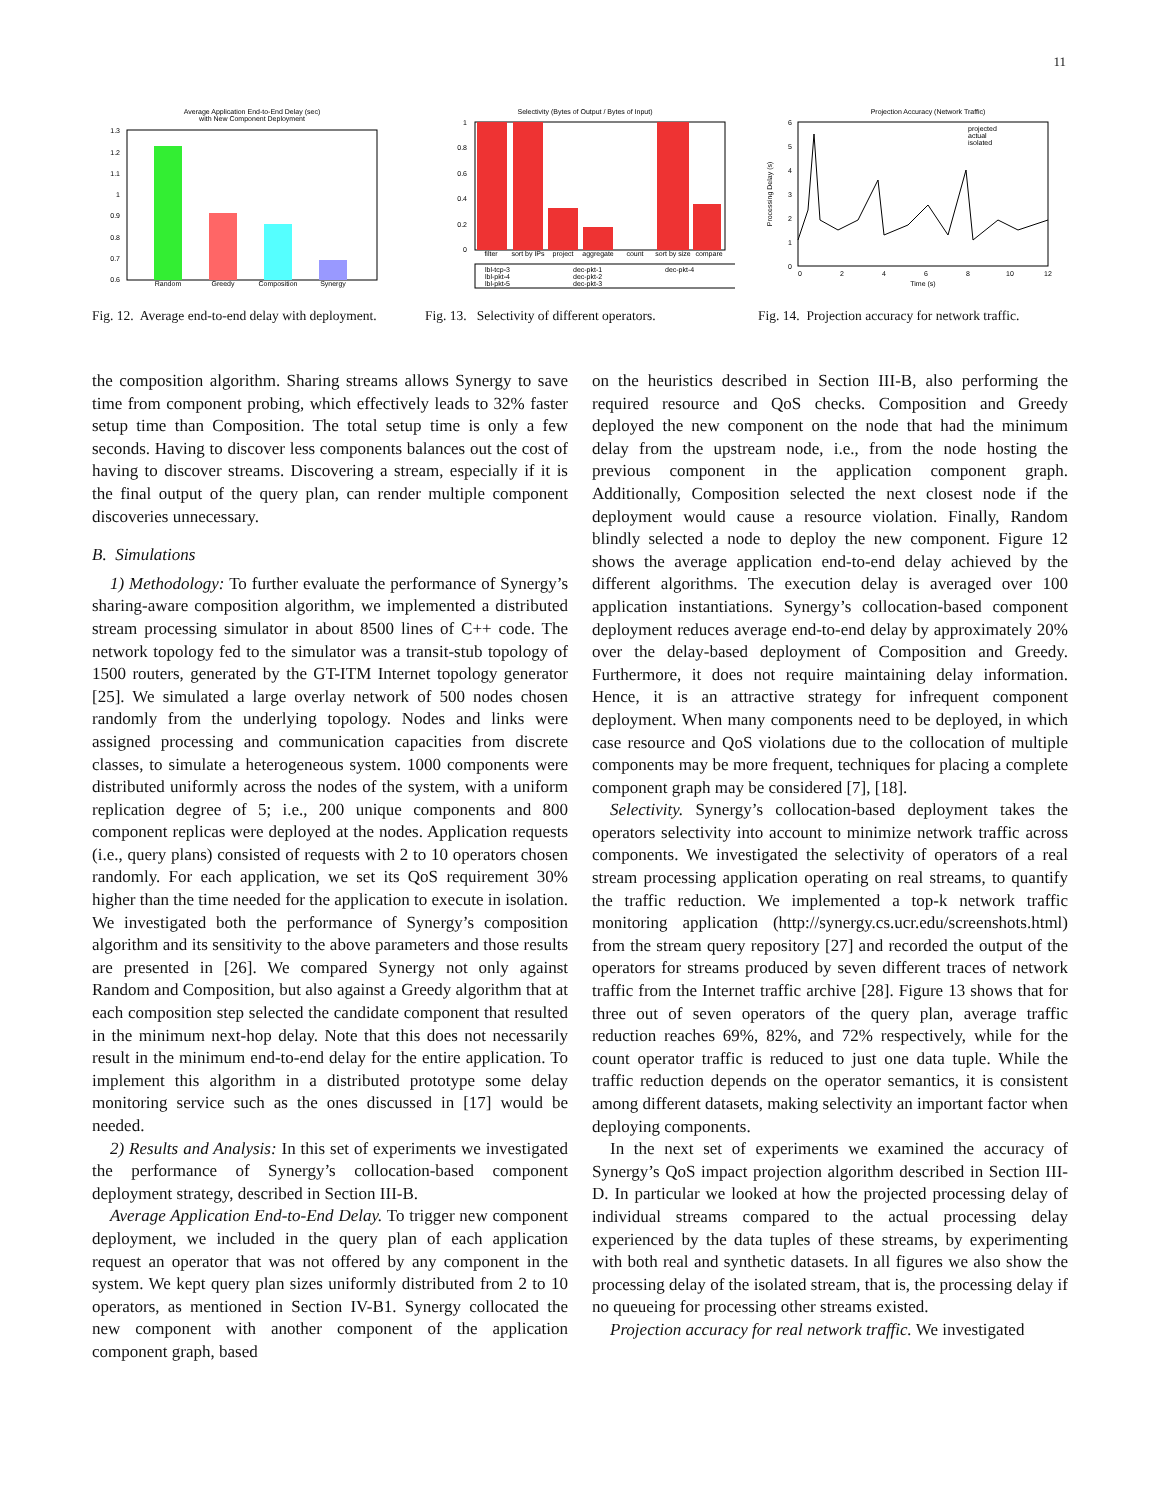11
Average Application End-to-End Delay (sec)
with New Component Deployment
1.3
1.2
1.1
1
0.9
0.8
0.7
0.6
Random
Greedy
Composition
Synergy
Fig. 12. Average end-to-end delay with deployment.
Selectivity (Bytes of Output / Bytes of Input)
1
0.8
0.6
0.4
0.2
0
filter
sort by IPs
project
aggregate
count
sort by size
compare
lbl-tcp-3
lbl-pkt-4
lbl-pkt-5
dec-pkt-1
dec-pkt-2
dec-pkt-3
dec-pkt-4
Fig. 13. Selectivity of different operators.
Projection Accuracy (Network Traffic)
6
5
4
3
2
1
0
Processing Delay (s)
0
2
4
6
8
10
12
Time (s)
projected
actual
isolated
Fig. 14. Projection accuracy for network traffic.
the composition algorithm. Sharing streams allows Synergy to save time from component probing, which effectively leads to 32% faster setup time than Composition. The total setup time is only a few seconds. Having to discover less components balances out the cost of having to discover streams. Discovering a stream, especially if it is the final output of the query plan, can render multiple component discoveries unnecessary.
B. Simulations
1) Methodology: To further evaluate the performance of Synergy’s sharing-aware composition algorithm, we implemented a distributed stream processing simulator in about 8500 lines of C++ code. The network topology fed to the simulator was a transit-stub topology of 1500 routers, generated by the GT-ITM Internet topology generator [25]. We simulated a large overlay network of 500 nodes chosen randomly from the underlying topology. Nodes and links were assigned processing and communication capacities from discrete classes, to simulate a heterogeneous system. 1000 components were distributed uniformly across the nodes of the system, with a uniform replication degree of 5; i.e., 200 unique components and 800 component replicas were deployed at the nodes. Application requests (i.e., query plans) consisted of requests with 2 to 10 operators chosen randomly. For each application, we set its QoS requirement 30% higher than the time needed for the application to execute in isolation. We investigated both the performance of Synergy’s composition algorithm and its sensitivity to the above parameters and those results are presented in [26]. We compared Synergy not only against Random and Composition, but also against a Greedy algorithm that at each composition step selected the candidate component that resulted in the minimum next-hop delay. Note that this does not necessarily result in the minimum end-to-end delay for the entire application. To implement this algorithm in a distributed prototype some delay monitoring service such as the ones discussed in [17] would be needed.
2) Results and Analysis: In this set of experiments we investigated the performance of Synergy’s collocation-based component deployment strategy, described in Section III-B.
Average Application End-to-End Delay. To trigger new component deployment, we included in the query plan of each application request an operator that was not offered by any component in the system. We kept query plan sizes uniformly distributed from 2 to 10 operators, as mentioned in Section IV-B1. Synergy collocated the new component with another component of the application component graph, based
on the heuristics described in Section III-B, also performing the required resource and QoS checks. Composition and Greedy deployed the new component on the node that had the minimum delay from the upstream node, i.e., from the node hosting the previous component in the application component graph. Additionally, Composition selected the next closest node if the deployment would cause a resource violation. Finally, Random blindly selected a node to deploy the new component. Figure 12 shows the average application end-to-end delay achieved by the different algorithms. The execution delay is averaged over 100 application instantiations. Synergy’s collocation-based component deployment reduces average end-to-end delay by approximately 20% over the delay-based deployment of Composition and Greedy. Furthermore, it does not require maintaining delay information. Hence, it is an attractive strategy for infrequent component deployment. When many components need to be deployed, in which case resource and QoS violations due to the collocation of multiple components may be more frequent, techniques for placing a complete component graph may be considered [7], [18].
Selectivity. Synergy’s collocation-based deployment takes the operators selectivity into account to minimize network traffic across components. We investigated the selectivity of operators of a real stream processing application operating on real streams, to quantify the traffic reduction. We implemented a top-k network traffic monitoring application (http://synergy.cs.ucr.edu/screenshots.html) from the stream query repository [27] and recorded the output of the operators for streams produced by seven different traces of network traffic from the Internet traffic archive [28]. Figure 13 shows that for three out of seven operators of the query plan, average traffic reduction reaches 69%, 82%, and 72% respectively, while for the count operator traffic is reduced to just one data tuple. While the traffic reduction depends on the operator semantics, it is consistent among different datasets, making selectivity an important factor when deploying components.
In the next set of experiments we examined the accuracy of Synergy’s QoS impact projection algorithm described in Section III-D. In particular we looked at how the projected processing delay of individual streams compared to the actual processing delay experienced by the data tuples of these streams, by experimenting with both real and synthetic datasets. In all figures we also show the processing delay of the isolated stream, that is, the processing delay if no queueing for processing other streams existed.
Projection accuracy for real network traffic. We investigated